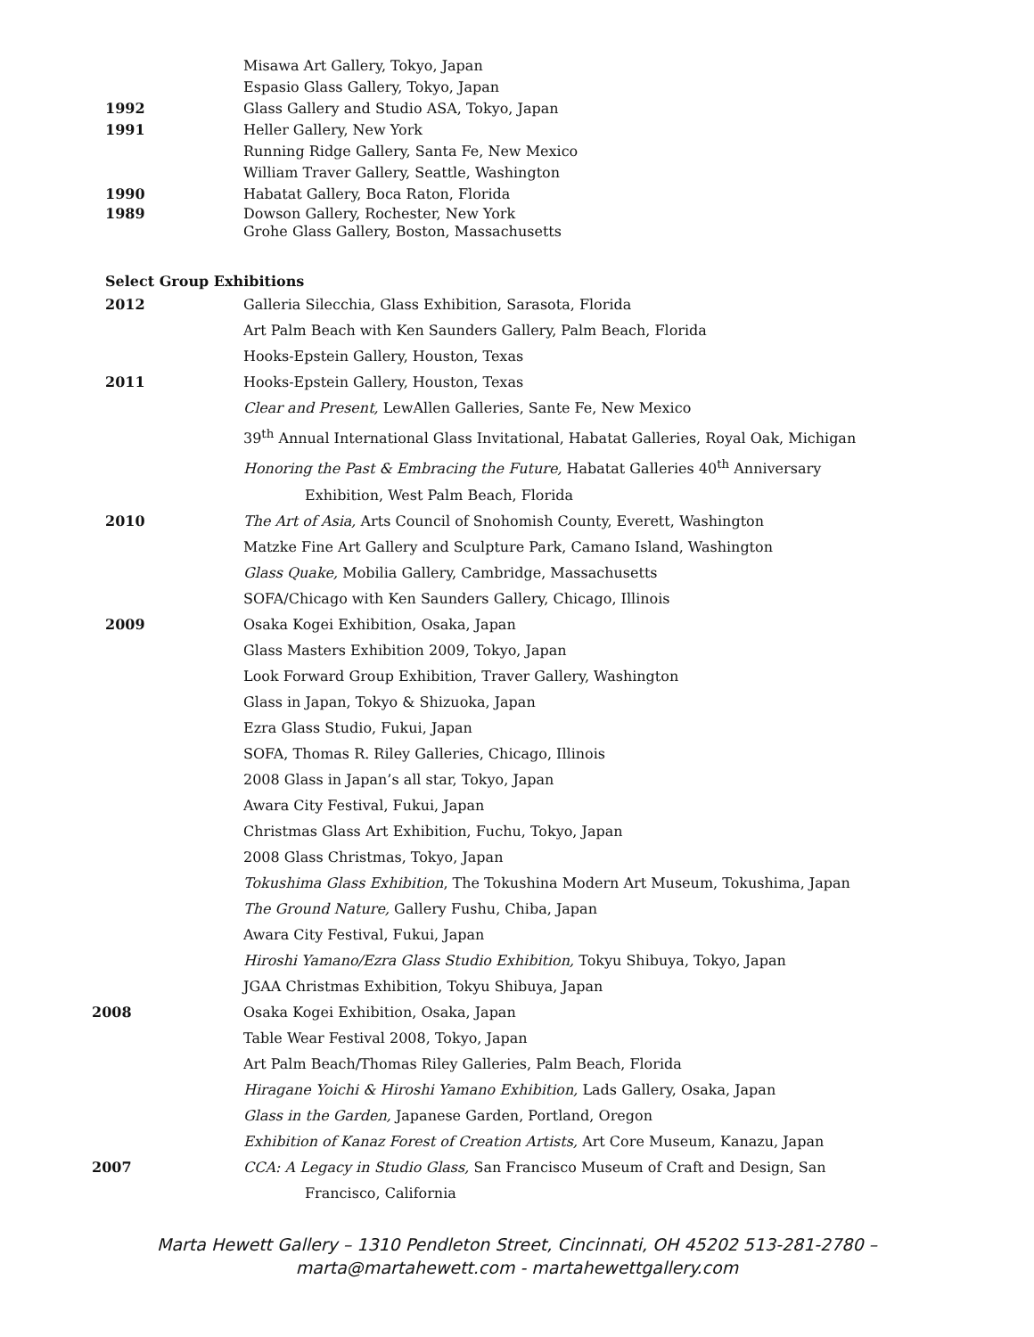Misawa Art Gallery, Tokyo, Japan
Espasio Glass Gallery, Tokyo, Japan
1992 Glass Gallery and Studio ASA, Tokyo, Japan
1991 Heller Gallery, New York
Running Ridge Gallery, Santa Fe, New Mexico
William Traver Gallery, Seattle, Washington
1990 Habatat Gallery, Boca Raton, Florida
1989 Dowson Gallery, Rochester, New York
Grohe Glass Gallery, Boston, Massachusetts
Select Group Exhibitions
2012 Galleria Silecchia, Glass Exhibition, Sarasota, Florida
Art Palm Beach with Ken Saunders Gallery, Palm Beach, Florida
Hooks-Epstein Gallery, Houston, Texas
2011 Hooks-Epstein Gallery, Houston, Texas
Clear and Present, LewAllen Galleries, Sante Fe, New Mexico
39<sup>th</sup> Annual International Glass Invitational, Habatat Galleries, Royal Oak, Michigan
Honoring the Past & Embracing the Future, Habatat Galleries 40<sup>th</sup> Anniversary
Exhibition, West Palm Beach, Florida
2010 The Art of Asia, Arts Council of Snohomish County, Everett, Washington
Matzke Fine Art Gallery and Sculpture Park, Camano Island, Washington
Glass Quake, Mobilia Gallery, Cambridge, Massachusetts
SOFA/Chicago with Ken Saunders Gallery, Chicago, Illinois
2009 Osaka Kogei Exhibition, Osaka, Japan
Glass Masters Exhibition 2009, Tokyo, Japan
Look Forward Group Exhibition, Traver Gallery, Washington
Glass in Japan, Tokyo & Shizuoka, Japan
Ezra Glass Studio, Fukui, Japan
SOFA, Thomas R. Riley Galleries, Chicago, Illinois
2008 Glass in Japan’s all star, Tokyo, Japan
Awara City Festival, Fukui, Japan
Christmas Glass Art Exhibition, Fuchu, Tokyo, Japan
2008 Glass Christmas, Tokyo, Japan
Tokushima Glass Exhibition, The Tokushina Modern Art Museum, Tokushima, Japan
The Ground Nature, Gallery Fushu, Chiba, Japan
Awara City Festival, Fukui, Japan
Hiroshi Yamano/Ezra Glass Studio Exhibition, Tokyu Shibuya, Tokyo, Japan
JGAA Christmas Exhibition, Tokyu Shibuya, Japan
2008 Osaka Kogei Exhibition, Osaka, Japan
Table Wear Festival 2008, Tokyo, Japan
Art Palm Beach/Thomas Riley Galleries, Palm Beach, Florida
Hiragane Yoichi & Hiroshi Yamano Exhibition, Lads Gallery, Osaka, Japan
Glass in the Garden, Japanese Garden, Portland, Oregon
Exhibition of Kanaz Forest of Creation Artists, Art Core Museum, Kanazu, Japan
2007 CCA: A Legacy in Studio Glass, San Francisco Museum of Craft and Design, San
Francisco, California
Marta Hewett Gallery – 1310 Pendleton Street, Cincinnati, OH 45202 513-281-2780 –
marta@martahewett.com - martahewettgallery.com